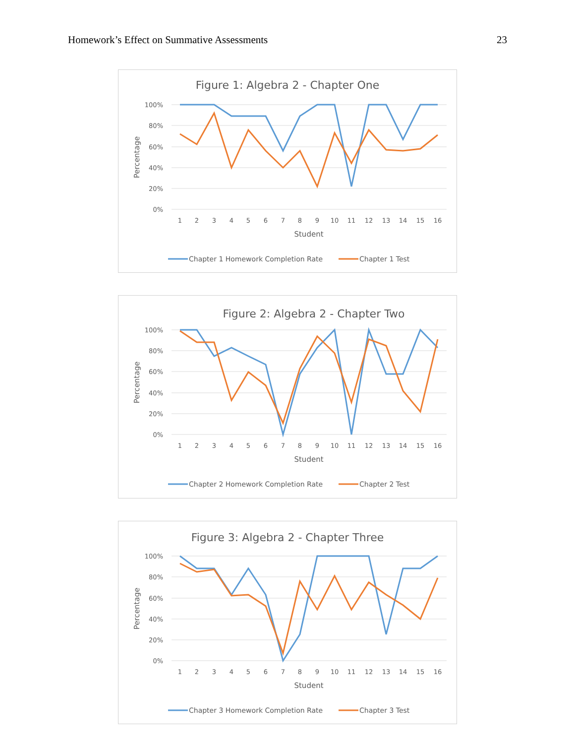Homework’s Effect on Summative Assessments 23
Figure 1: Algebra 2 - Chapter One
100%
80%
60%
40%
20%
0%
1
2
3
4
5
6
7
8
9
10
11
12
13
14
15
16
Student
Percentage
Chapter 1 Homework Completion Rate
Chapter 1 Test
Figure 2: Algebra 2 - Chapter Two
100%
80%
60%
40%
20%
0%
1
2
3
4
5
6
7
8
9
10
11
12
13
14
15
16
Student
Percentage
Chapter 2 Homework Completion Rate
Chapter 2 Test
Figure 3: Algebra 2 - Chapter Three
100%
80%
60%
40%
20%
0%
1
2
3
4
5
6
7
8
9
10
11
12
13
14
15
16
Student
Percentage
Chapter 3 Homework Completion Rate
Chapter 3 Test